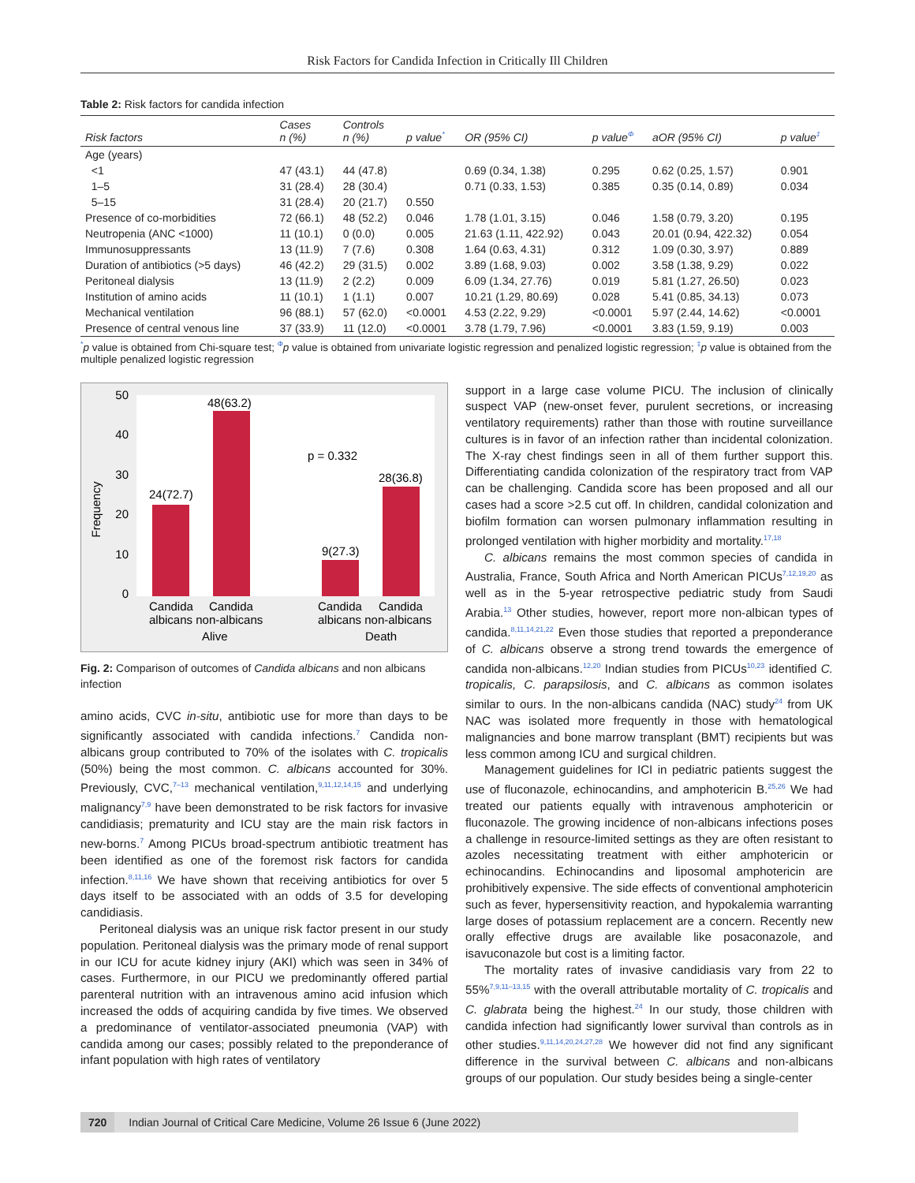Risk Factors for Candida Infection in Critically Ill Children
Table 2: Risk factors for candida infection
| Risk factors | Cases n (%) | Controls n (%) | p value<sup>*</sup> | OR (95% CI) | p value<sup>Φ</sup> | aOR (95% CI) | p value<sup>‡</sup> |
| --- | --- | --- | --- | --- | --- | --- | --- |
| Age (years) | | | | | | | |
| <1 | 47 (43.1) | 44 (47.8) | | 0.69 (0.34, 1.38) | 0.295 | 0.62 (0.25, 1.57) | 0.901 |
| 1–5 | 31 (28.4) | 28 (30.4) | | 0.71 (0.33, 1.53) | 0.385 | 0.35 (0.14, 0.89) | 0.034 |
| 5–15 | 31 (28.4) | 20 (21.7) | 0.550 | | | | |
| Presence of co-morbidities | 72 (66.1) | 48 (52.2) | 0.046 | 1.78 (1.01, 3.15) | 0.046 | 1.58 (0.79, 3.20) | 0.195 |
| Neutropenia (ANC <1000) | 11 (10.1) | 0 (0.0) | 0.005 | 21.63 (1.11, 422.92) | 0.043 | 20.01 (0.94, 422.32) | 0.054 |
| Immunosuppressants | 13 (11.9) | 7 (7.6) | 0.308 | 1.64 (0.63, 4.31) | 0.312 | 1.09 (0.30, 3.97) | 0.889 |
| Duration of antibiotics (>5 days) | 46 (42.2) | 29 (31.5) | 0.002 | 3.89 (1.68, 9.03) | 0.002 | 3.58 (1.38, 9.29) | 0.022 |
| Peritoneal dialysis | 13 (11.9) | 2 (2.2) | 0.009 | 6.09 (1.34, 27.76) | 0.019 | 5.81 (1.27, 26.50) | 0.023 |
| Institution of amino acids | 11 (10.1) | 1 (1.1) | 0.007 | 10.21 (1.29, 80.69) | 0.028 | 5.41 (0.85, 34.13) | 0.073 |
| Mechanical ventilation | 96 (88.1) | 57 (62.0) | <0.0001 | 4.53 (2.22, 9.29) | <0.0001 | 5.97 (2.44, 14.62) | <0.0001 |
| Presence of central venous line | 37 (33.9) | 11 (12.0) | <0.0001 | 3.78 (1.79, 7.96) | <0.0001 | 3.83 (1.59, 9.19) | 0.003 |
<sup>*</sup> p value is obtained from Chi-square test; <sup>Φ</sup>p value is obtained from univariate logistic regression and penalized logistic regression; <sup>‡</sup>p value is obtained from the multiple penalized logistic regression
Frequency
50
40
30
20
10
0
24(72.7)
48(63.2)
9(27.3)
28(36.8)
p = 0.332
Candida
Candida
albicans non-albicans
Alive
Candida
Candida
albicans non-albicans
Death
Fig. 2: Comparison of outcomes of Candida albicans and non albicans infection
amino acids, CVC in-situ, antibiotic use for more than days to be significantly associated with candida infections.<sup>7</sup> Candida non-albicans group contributed to 70% of the isolates with C. tropicalis (50%) being the most common. C. albicans accounted for 30%. Previously, CVC,<sup>7–13</sup> mechanical ventilation,<sup>9,11,12,14,15</sup> and underlying malignancy<sup>7,9</sup> have been demonstrated to be risk factors for invasive candidiasis; prematurity and ICU stay are the main risk factors in new-borns.<sup>7</sup> Among PICUs broad-spectrum antibiotic treatment has been identified as one of the foremost risk factors for candida infection.<sup>8,11,16</sup> We have shown that receiving antibiotics for over 5 days itself to be associated with an odds of 3.5 for developing candidiasis.
Peritoneal dialysis was an unique risk factor present in our study population. Peritoneal dialysis was the primary mode of renal support in our ICU for acute kidney injury (AKI) which was seen in 34% of cases. Furthermore, in our PICU we predominantly offered partial parenteral nutrition with an intravenous amino acid infusion which increased the odds of acquiring candida by five times. We observed a predominance of ventilator-associated pneumonia (VAP) with candida among our cases; possibly related to the preponderance of infant population with high rates of ventilatory
support in a large case volume PICU. The inclusion of clinically suspect VAP (new-onset fever, purulent secretions, or increasing ventilatory requirements) rather than those with routine surveillance cultures is in favor of an infection rather than incidental colonization. The X-ray chest findings seen in all of them further support this. Differentiating candida colonization of the respiratory tract from VAP can be challenging. Candida score has been proposed and all our cases had a score >2.5 cut off. In children, candidal colonization and biofilm formation can worsen pulmonary inflammation resulting in prolonged ventilation with higher morbidity and mortality.<sup>17,18</sup>
C. albicans remains the most common species of candida in Australia, France, South Africa and North American PICUs<sup>7,12,19,20</sup> as well as in the 5-year retrospective pediatric study from Saudi Arabia.<sup>13</sup> Other studies, however, report more non-albican types of candida.<sup>8,11,14,21,22</sup> Even those studies that reported a preponderance of C. albicans observe a strong trend towards the emergence of candida non-albicans.<sup>12,20</sup> Indian studies from PICUs<sup>10,23</sup> identified C. tropicalis, C. parapsilosis, and C. albicans as common isolates similar to ours. In the non-albicans candida (NAC) study<sup>24</sup> from UK NAC was isolated more frequently in those with hematological malignancies and bone marrow transplant (BMT) recipients but was less common among ICU and surgical children.
Management guidelines for ICI in pediatric patients suggest the use of fluconazole, echinocandins, and amphotericin B.<sup>25,26</sup> We had treated our patients equally with intravenous amphotericin or fluconazole. The growing incidence of non-albicans infections poses a challenge in resource-limited settings as they are often resistant to azoles necessitating treatment with either amphotericin or echinocandins. Echinocandins and liposomal amphotericin are prohibitively expensive. The side effects of conventional amphotericin such as fever, hypersensitivity reaction, and hypokalemia warranting large doses of potassium replacement are a concern. Recently new orally effective drugs are available like posaconazole, and isavuconazole but cost is a limiting factor.
The mortality rates of invasive candidiasis vary from 22 to 55%<sup>7,9,11–13,15</sup> with the overall attributable mortality of C. tropicalis and C. glabrata being the highest.<sup>24</sup> In our study, those children with candida infection had significantly lower survival than controls as in other studies.<sup>9,11,14,20,24,27,28</sup> We however did not find any significant difference in the survival between C. albicans and non-albicans groups of our population. Our study besides being a single-center
720 Indian Journal of Critical Care Medicine, Volume 26 Issue 6 (June 2022)